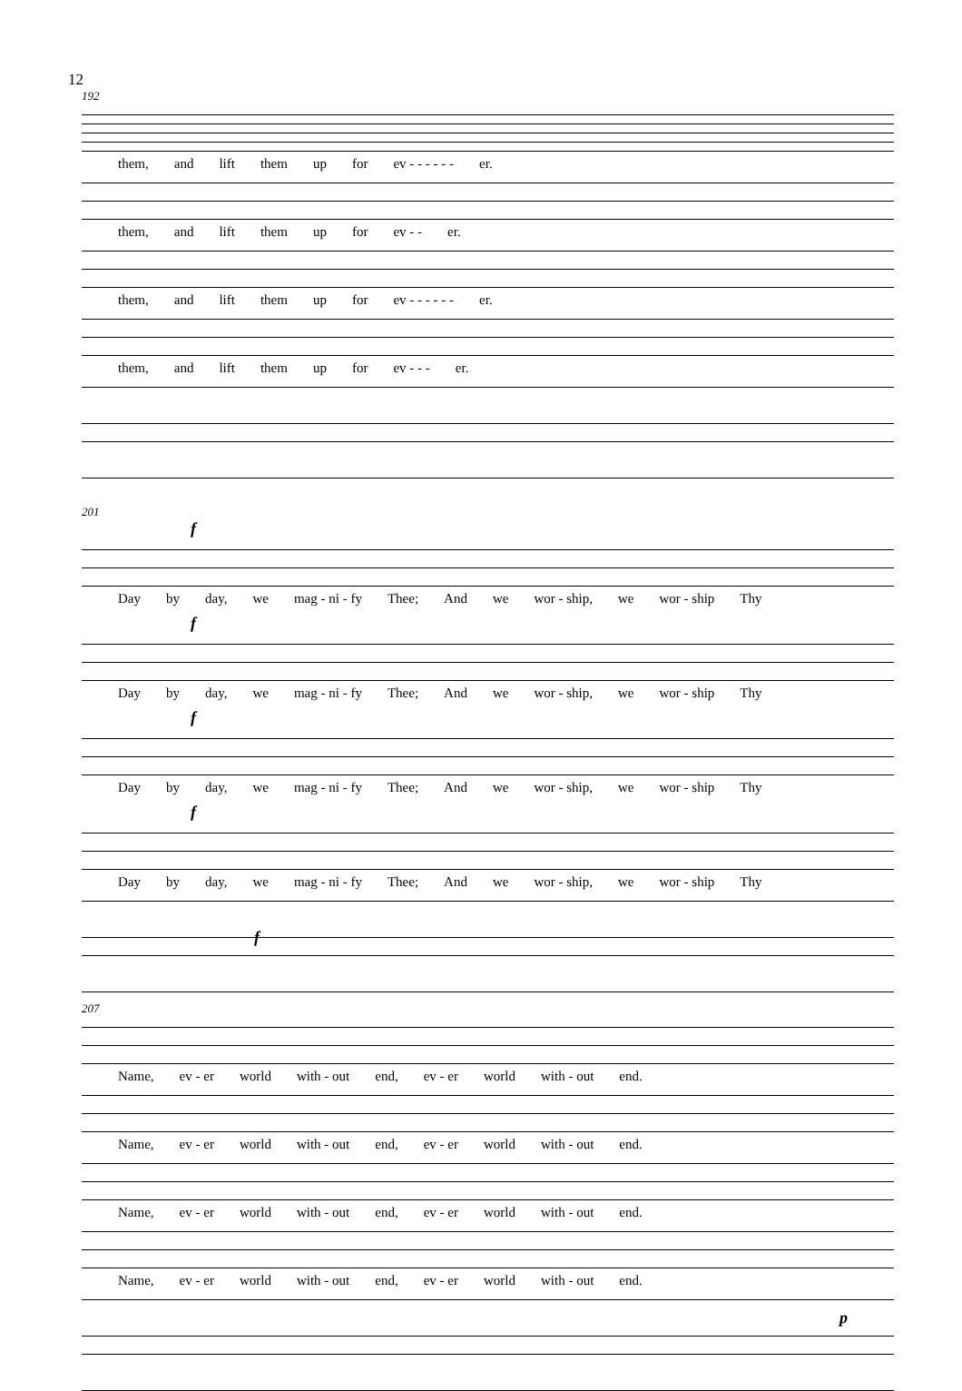12
192
them, and lift them up for ev - - - - - - er.
them, and lift them up for ev - - er.
them, and lift them up for ev - - - - - - er.
them, and lift them up for ev - - - er.
201
f
Day by day, we mag - ni - fy Thee; And we wor - ship, we wor - ship Thy
f
Day by day, we mag - ni - fy Thee; And we wor - ship, we wor - ship Thy
f
Day by day, we mag - ni - fy Thee; And we wor - ship, we wor - ship Thy
f
Day by day, we mag - ni - fy Thee; And we wor - ship, we wor - ship Thy
f
207
Name, ev - er world with - out end, ev - er world with - out end.
Name, ev - er world with - out end, ev - er world with - out end.
Name, ev - er world with - out end, ev - er world with - out end.
Name, ev - er world with - out end, ev - er world with - out end.
p